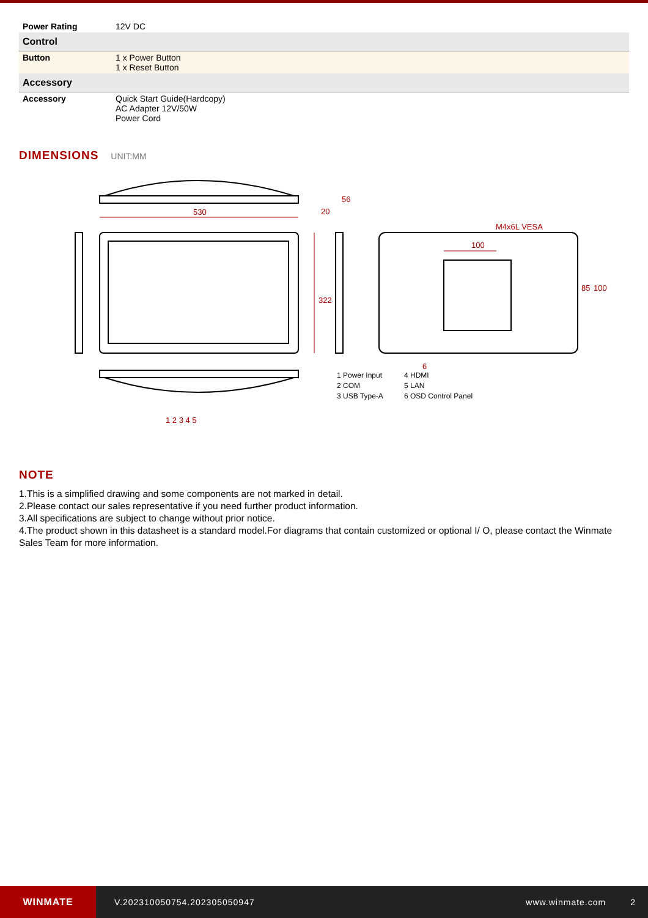| Power Rating | 12V DC |
| Control | |
| Button | 1 x Power Button 1 x Reset Button |
| Accessory | |
| Accessory | Quick Start Guide(Hardcopy) AC Adapter 12V/50W Power Cord |
DIMENSIONS UNIT:MM
530
322
20
56
M4x6L VESA
100
85
100
6
1 2 3 4 5
1 Power Input 4 HDMI 2 COM 5 LAN 3 USB Type-A 6 OSD Control Panel
NOTE
1.This is a simplified drawing and some components are not marked in detail.
2.Please contact our sales representative if you need further product information.
3.All specifications are subject to change without prior notice.
4.The product shown in this datasheet is a standard model.For diagrams that contain customized or optional I/ O, please contact the Winmate Sales Team for more information.
WINMATE
V.202310050754.202305050947 www.winmate.com 2